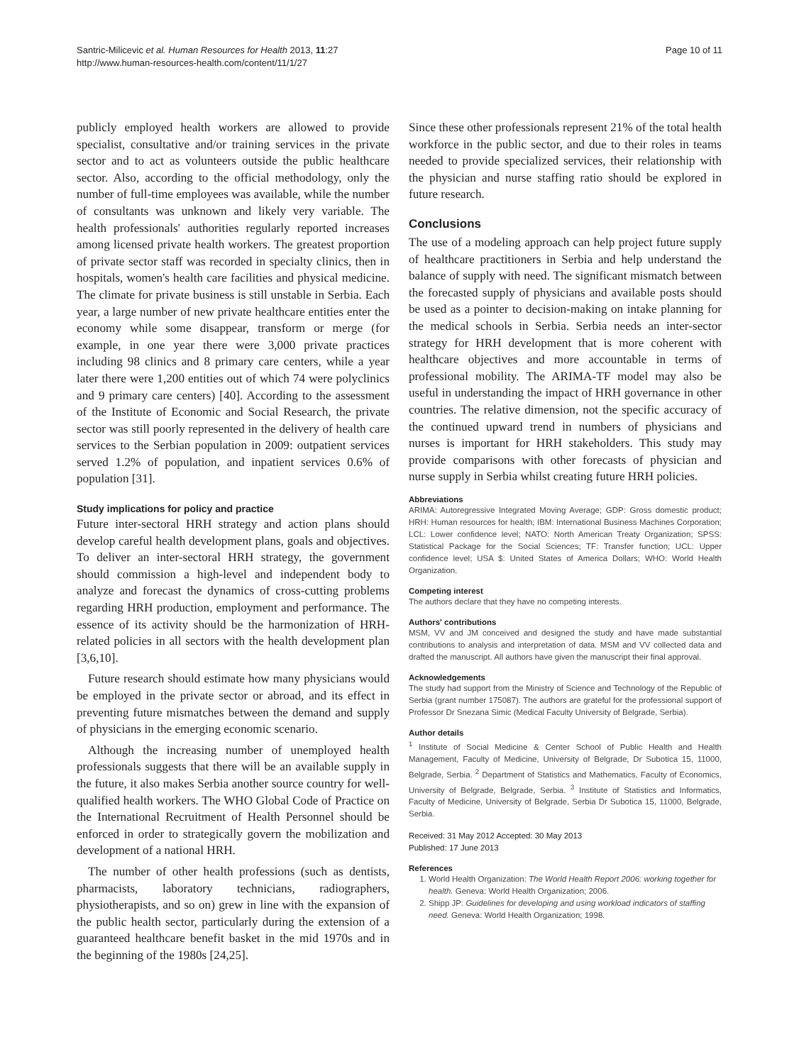Santric-Milicevic et al. Human Resources for Health 2013, 11:27
http://www.human-resources-health.com/content/11/1/27
Page 10 of 11
publicly employed health workers are allowed to provide specialist, consultative and/or training services in the private sector and to act as volunteers outside the public healthcare sector. Also, according to the official methodology, only the number of full-time employees was available, while the number of consultants was unknown and likely very variable. The health professionals' authorities regularly reported increases among licensed private health workers. The greatest proportion of private sector staff was recorded in specialty clinics, then in hospitals, women's health care facilities and physical medicine. The climate for private business is still unstable in Serbia. Each year, a large number of new private healthcare entities enter the economy while some disappear, transform or merge (for example, in one year there were 3,000 private practices including 98 clinics and 8 primary care centers, while a year later there were 1,200 entities out of which 74 were polyclinics and 9 primary care centers) [40]. According to the assessment of the Institute of Economic and Social Research, the private sector was still poorly represented in the delivery of health care services to the Serbian population in 2009: outpatient services served 1.2% of population, and inpatient services 0.6% of population [31].
Study implications for policy and practice
Future inter-sectoral HRH strategy and action plans should develop careful health development plans, goals and objectives. To deliver an inter-sectoral HRH strategy, the government should commission a high-level and independent body to analyze and forecast the dynamics of cross-cutting problems regarding HRH production, employment and performance. The essence of its activity should be the harmonization of HRH-related policies in all sectors with the health development plan [3,6,10].
Future research should estimate how many physicians would be employed in the private sector or abroad, and its effect in preventing future mismatches between the demand and supply of physicians in the emerging economic scenario.
Although the increasing number of unemployed health professionals suggests that there will be an available supply in the future, it also makes Serbia another source country for well- qualified health workers. The WHO Global Code of Practice on the International Recruitment of Health Personnel should be enforced in order to strategically govern the mobilization and development of a national HRH.
The number of other health professions (such as dentists, pharmacists, laboratory technicians, radiographers, physiotherapists, and so on) grew in line with the expansion of the public health sector, particularly during the extension of a guaranteed healthcare benefit basket in the mid 1970s and in the beginning of the 1980s [24,25].
Since these other professionals represent 21% of the total health workforce in the public sector, and due to their roles in teams needed to provide specialized services, their relationship with the physician and nurse staffing ratio should be explored in future research.
Conclusions
The use of a modeling approach can help project future supply of healthcare practitioners in Serbia and help understand the balance of supply with need. The significant mismatch between the forecasted supply of physicians and available posts should be used as a pointer to decision-making on intake planning for the medical schools in Serbia. Serbia needs an inter-sector strategy for HRH development that is more coherent with healthcare objectives and more accountable in terms of professional mobility. The ARIMA-TF model may also be useful in understanding the impact of HRH governance in other countries. The relative dimension, not the specific accuracy of the continued upward trend in numbers of physicians and nurses is important for HRH stakeholders. This study may provide comparisons with other forecasts of physician and nurse supply in Serbia whilst creating future HRH policies.
Abbreviations
ARIMA: Autoregressive Integrated Moving Average; GDP: Gross domestic product; HRH: Human resources for health; IBM: International Business Machines Corporation; LCL: Lower confidence level; NATO: North American Treaty Organization; SPSS: Statistical Package for the Social Sciences; TF: Transfer function; UCL: Upper confidence level; USA $: United States of America Dollars; WHO: World Health Organization.
Competing interest
The authors declare that they have no competing interests.
Authors' contributions
MSM, VV and JM conceived and designed the study and have made substantial contributions to analysis and interpretation of data. MSM and VV collected data and drafted the manuscript. All authors have given the manuscript their final approval.
Acknowledgements
The study had support from the Ministry of Science and Technology of the Republic of Serbia (grant number 175087). The authors are grateful for the professional support of Professor Dr Snezana Simic (Medical Faculty University of Belgrade, Serbia).
Author details
<sup>1</sup> Institute of Social Medicine & Center School of Public Health and Health Management, Faculty of Medicine, University of Belgrade, Dr Subotica 15, 11000, Belgrade, Serbia. <sup>2</sup> Department of Statistics and Mathematics, Faculty of Economics, University of Belgrade, Belgrade, Serbia. <sup>3</sup> Institute of Statistics and Informatics, Faculty of Medicine, University of Belgrade, Serbia Dr Subotica 15, 11000, Belgrade, Serbia.
Received: 31 May 2012 Accepted: 30 May 2013
Published: 17 June 2013
References
1. World Health Organization: The World Health Report 2006: working together for health. Geneva: World Health Organization; 2006.
2. Shipp JP: Guidelines for developing and using workload indicators of staffing need. Geneva: World Health Organization; 1998.